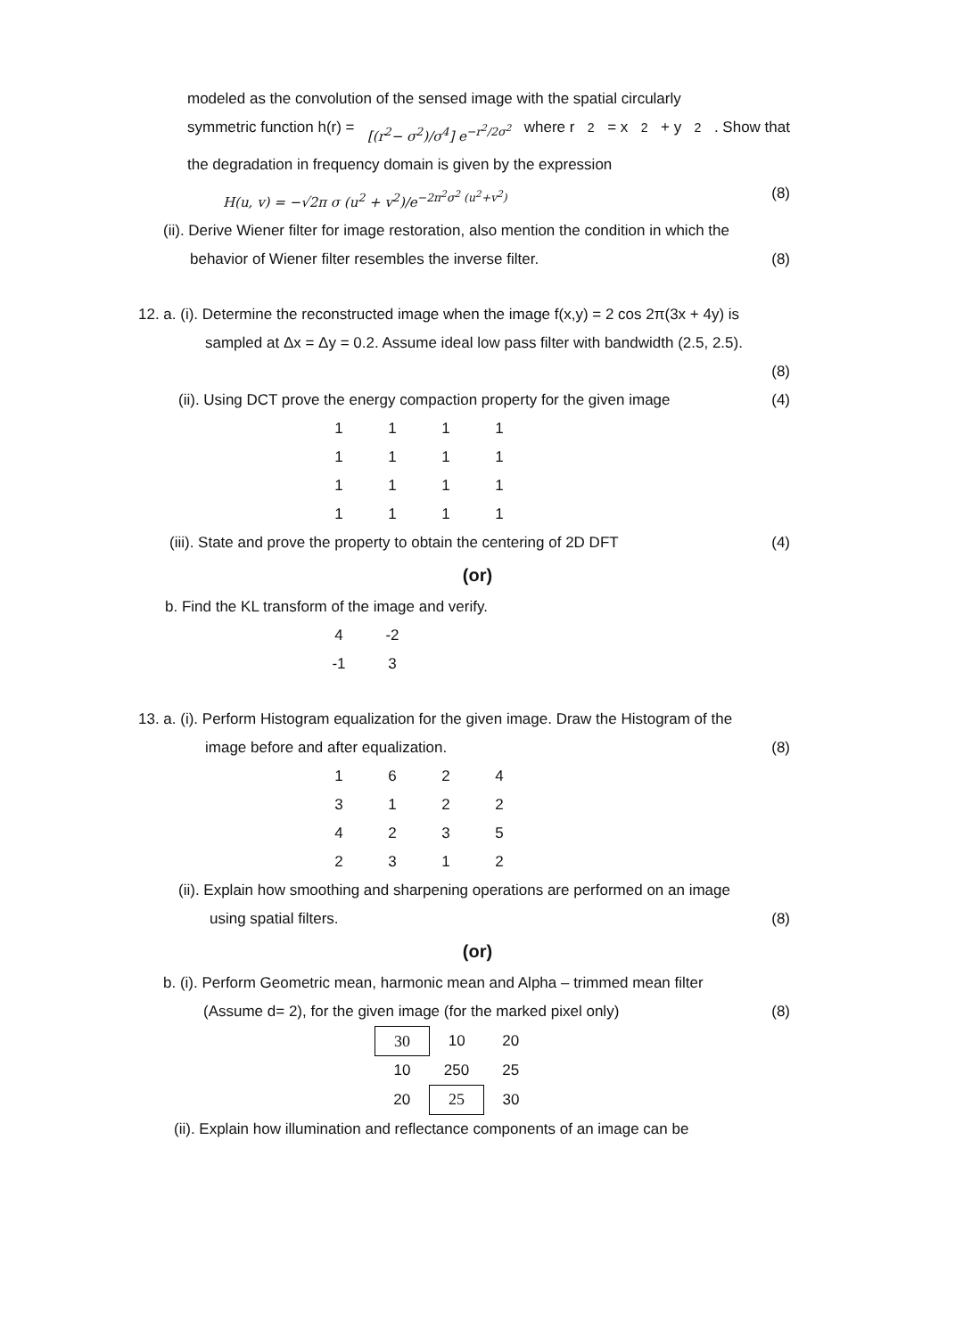modeled as the convolution of the sensed image with the spatial circularly
symmetric function h(r) = [(r<sup>2</sup>− σ<sup>2</sup>)/σ<sup>4</sup>] e<sup>−r<sup>2</sup>/2σ<sup>2</sup></sup> where r<sup>2</sup> = x<sup>2</sup> + y<sup>2</sup>. Show that
the degradation in frequency domain is given by the expression
H(u, v) = −√2π σ (u<sup>2</sup> + v<sup>2</sup>)/e<sup>−2π<sup>2</sup>σ<sup>2</sup> (u<sup>2</sup>+v<sup>2</sup>)</sup> (8)
(ii). Derive Wiener filter for image restoration, also mention the condition in which the
behavior of Wiener filter resembles the inverse filter. (8)
12. a. (i). Determine the reconstructed image when the image f(x,y) = 2 cos 2π(3x + 4y) is
sampled at Δx = Δy = 0.2. Assume ideal low pass filter with bandwidth (2.5, 2.5).
(8)
(ii). Using DCT prove the energy compaction property for the given image (4)
| 1 | 1 | 1 | 1 |
| 1 | 1 | 1 | 1 |
| 1 | 1 | 1 | 1 |
| 1 | 1 | 1 | 1 |
(iii). State and prove the property to obtain the centering of 2D DFT (4)
(or)
b. Find the KL transform of the image and verify.
| 4 | -2 |
| -1 | 3 |
13. a. (i). Perform Histogram equalization for the given image. Draw the Histogram of the
image before and after equalization. (8)
| 1 | 6 | 2 | 4 |
| 3 | 1 | 2 | 2 |
| 4 | 2 | 3 | 5 |
| 2 | 3 | 1 | 2 |
(ii). Explain how smoothing and sharpening operations are performed on an image
using spatial filters. (8)
(or)
b. (i). Perform Geometric mean, harmonic mean and Alpha – trimmed mean filter
(Assume d= 2), for the given image (for the marked pixel only) (8)
| 30 | 10 | 20 |
| 10 | 250 | 25 |
| 20 | 25 | 30 |
(ii). Explain how illumination and reflectance components of an image can be